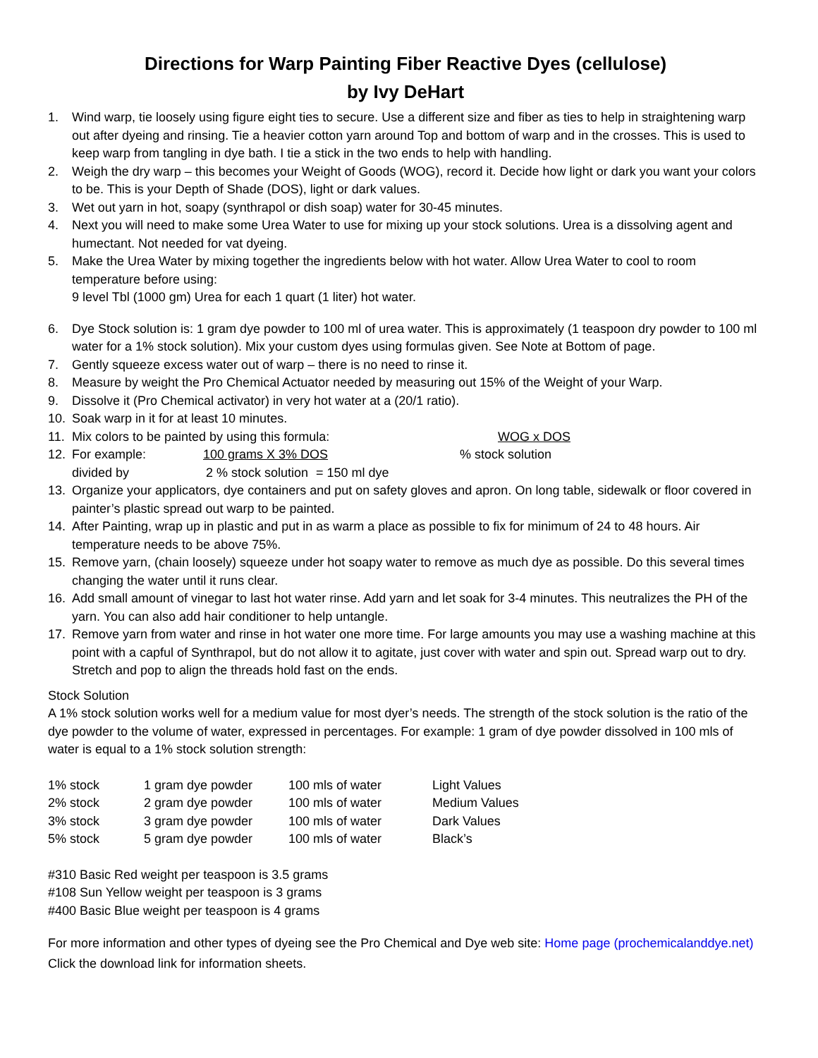Directions for Warp Painting Fiber Reactive Dyes (cellulose)
by Ivy DeHart
1. Wind warp, tie loosely using figure eight ties to secure. Use a different size and fiber as ties to help in straightening warp out after dyeing and rinsing. Tie a heavier cotton yarn around Top and bottom of warp and in the crosses. This is used to keep warp from tangling in dye bath. I tie a stick in the two ends to help with handling.
2. Weigh the dry warp – this becomes your Weight of Goods (WOG), record it. Decide how light or dark you want your colors to be. This is your Depth of Shade (DOS), light or dark values.
3. Wet out yarn in hot, soapy (synthrapol or dish soap) water for 30-45 minutes.
4. Next you will need to make some Urea Water to use for mixing up your stock solutions. Urea is a dissolving agent and humectant. Not needed for vat dyeing.
5. Make the Urea Water by mixing together the ingredients below with hot water. Allow Urea Water to cool to room temperature before using:
9 level Tbl (1000 gm) Urea for each 1 quart (1 liter) hot water.
6. Dye Stock solution is: 1 gram dye powder to 100 ml of urea water. This is approximately (1 teaspoon dry powder to 100 ml water for a 1% stock solution). Mix your custom dyes using formulas given. See Note at Bottom of page.
7. Gently squeeze excess water out of warp – there is no need to rinse it.
8. Measure by weight the Pro Chemical Actuator needed by measuring out 15% of the Weight of your Warp.
9. Dissolve it (Pro Chemical activator) in very hot water at a (20/1 ratio).
10. Soak warp in it for at least 10 minutes.
11. Mix colors to be painted by using this formula: WOG x DOS
12. For example: 100 grams X 3% DOS% stock solution
divided by 2 % stock solution = 150 ml dye
13. Organize your applicators, dye containers and put on safety gloves and apron. On long table, sidewalk or floor covered in painter’s plastic spread out warp to be painted.
14. After Painting, wrap up in plastic and put in as warm a place as possible to fix for minimum of 24 to 48 hours. Air temperature needs to be above 75%.
15. Remove yarn, (chain loosely) squeeze under hot soapy water to remove as much dye as possible. Do this several times changing the water until it runs clear.
16. Add small amount of vinegar to last hot water rinse. Add yarn and let soak for 3-4 minutes. This neutralizes the PH of the yarn. You can also add hair conditioner to help untangle.
17. Remove yarn from water and rinse in hot water one more time. For large amounts you may use a washing machine at this point with a capful of Synthrapol, but do not allow it to agitate, just cover with water and spin out. Spread warp out to dry. Stretch and pop to align the threads hold fast on the ends.
Stock Solution
A 1% stock solution works well for a medium value for most dyer’s needs. The strength of the stock solution is the ratio of the dye powder to the volume of water, expressed in percentages. For example: 1 gram of dye powder dissolved in 100 mls of water is equal to a 1% stock solution strength:
| 1% stock | 1 gram dye powder | 100 mls of water | Light Values |
| 2% stock | 2 gram dye powder | 100 mls of water | Medium Values |
| 3% stock | 3 gram dye powder | 100 mls of water | Dark Values |
| 5% stock | 5 gram dye powder | 100 mls of water | Black’s |
#310 Basic Red weight per teaspoon is 3.5 grams
#108 Sun Yellow weight per teaspoon is 3 grams
#400 Basic Blue weight per teaspoon is 4 grams
For more information and other types of dyeing see the Pro Chemical and Dye web site: Home page (prochemicalanddye.net) Click the download link for information sheets.